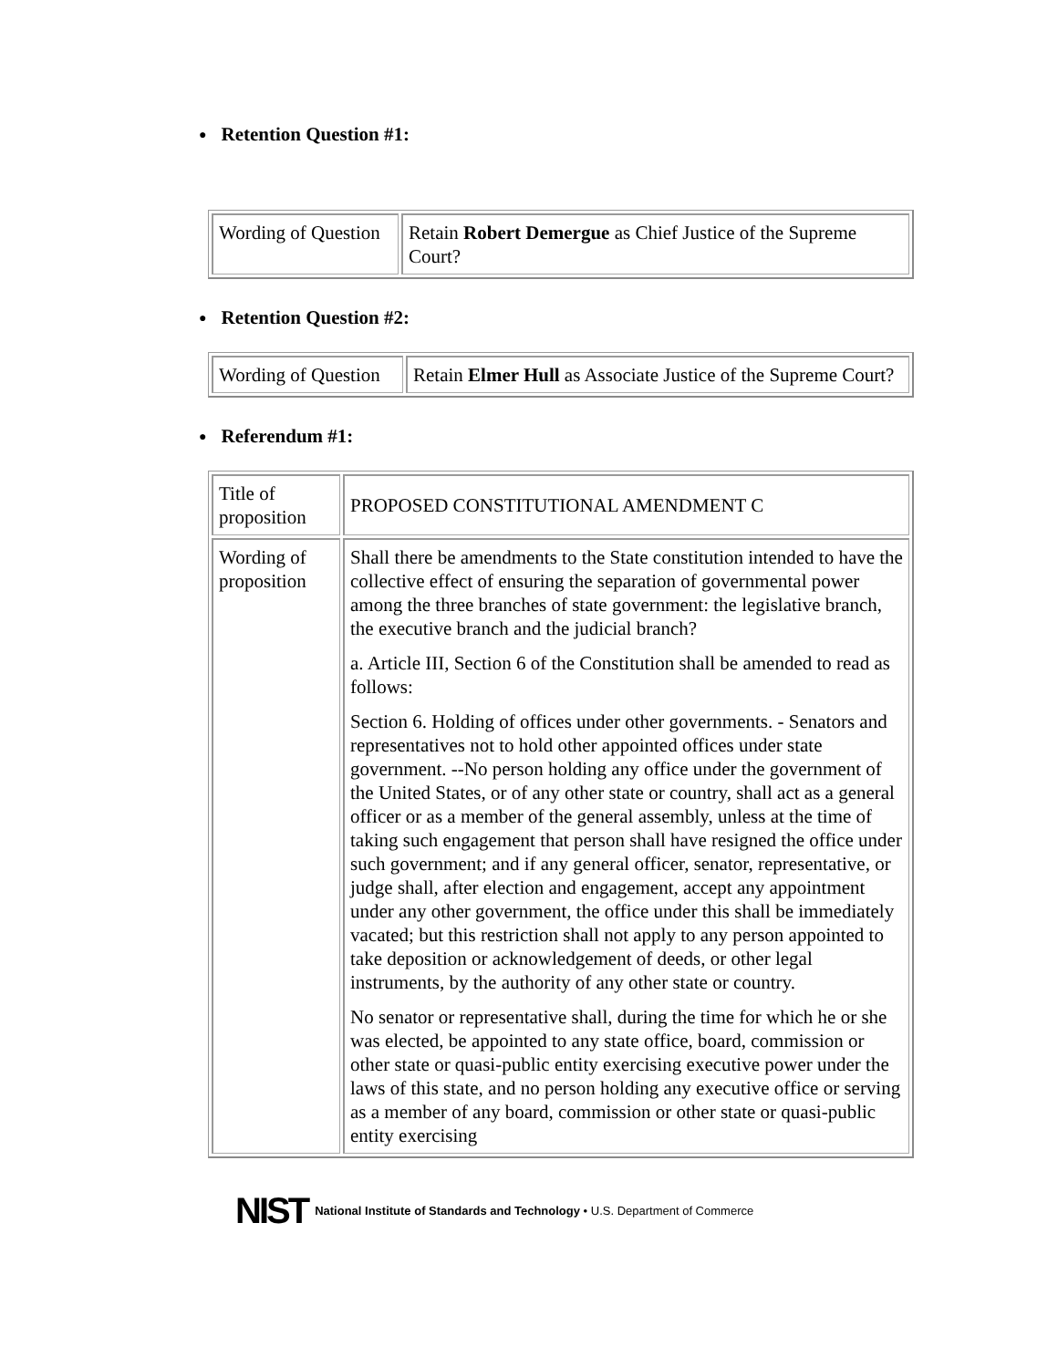● Retention Question #1:
| Wording of Question | Retain Robert Demergue as Chief Justice of the Supreme Court? |
● Retention Question #2:
| Wording of Question | Retain Elmer Hull as Associate Justice of the Supreme Court? |
● Referendum #1:
| Title of proposition | PROPOSED CONSTITUTIONAL AMENDMENT C |
| Wording of proposition | Shall there be amendments to the State constitution intended to have the collective effect of ensuring the separation of governmental power among the three branches of state government: the legislative branch, the executive branch and the judicial branch? a. Article III, Section 6 of the Constitution shall be amended to read as follows: Section 6. Holding of offices under other governments. - Senators and representatives not to hold other appointed offices under state government. --No person holding any office under the government of the United States, or of any other state or country, shall act as a general officer or as a member of the general assembly, unless at the time of taking such engagement that person shall have resigned the office under such government; and if any general officer, senator, representative, or judge shall, after election and engagement, accept any appointment under any other government, the office under this shall be immediately vacated; but this restriction shall not apply to any person appointed to take deposition or acknowledgement of deeds, or other legal instruments, by the authority of any other state or country. No senator or representative shall, during the time for which he or she was elected, be appointed to any state office, board, commission or other state or quasi-public entity exercising executive power under the laws of this state, and no person holding any executive office or serving as a member of any board, commission or other state or quasi-public entity exercising |
NIST National Institute of Standards and Technology • U.S. Department of Commerce